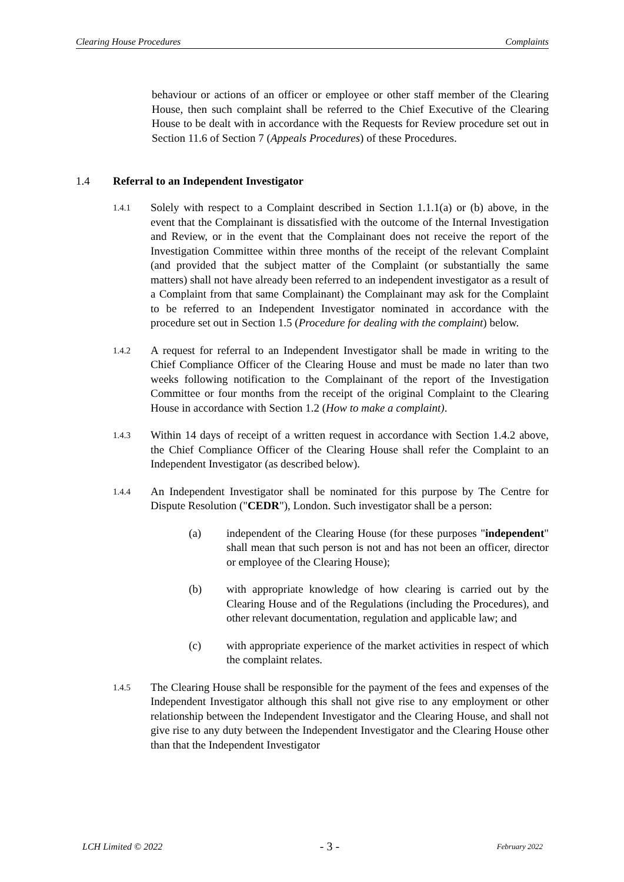Clearing House Procedures Complaints
behaviour or actions of an officer or employee or other staff member of the Clearing House, then such complaint shall be referred to the Chief Executive of the Clearing House to be dealt with in accordance with the Requests for Review procedure set out in Section 11.6 of Section 7 (Appeals Procedures) of these Procedures.
1.4 Referral to an Independent Investigator
1.4.1
Solely with respect to a Complaint described in Section 1.1.1(a) or (b) above, in the event that the Complainant is dissatisfied with the outcome of the Internal Investigation and Review, or in the event that the Complainant does not receive the report of the Investigation Committee within three months of the receipt of the relevant Complaint (and provided that the subject matter of the Complaint (or substantially the same matters) shall not have already been referred to an independent investigator as a result of a Complaint from that same Complainant) the Complainant may ask for the Complaint to be referred to an Independent Investigator nominated in accordance with the procedure set out in Section 1.5 (Procedure for dealing with the complaint) below.
1.4.2
A request for referral to an Independent Investigator shall be made in writing to the Chief Compliance Officer of the Clearing House and must be made no later than two weeks following notification to the Complainant of the report of the Investigation Committee or four months from the receipt of the original Complaint to the Clearing House in accordance with Section 1.2 (How to make a complaint).
1.4.3
Within 14 days of receipt of a written request in accordance with Section 1.4.2 above, the Chief Compliance Officer of the Clearing House shall refer the Complaint to an Independent Investigator (as described below).
1.4.4
An Independent Investigator shall be nominated for this purpose by The Centre for Dispute Resolution ("CEDR"), London. Such investigator shall be a person:
(a) independent of the Clearing House (for these purposes "independent" shall mean that such person is not and has not been an officer, director or employee of the Clearing House);
(b) with appropriate knowledge of how clearing is carried out by the Clearing House and of the Regulations (including the Procedures), and other relevant documentation, regulation and applicable law; and
(c) with appropriate experience of the market activities in respect of which the complaint relates.
1.4.5
The Clearing House shall be responsible for the payment of the fees and expenses of the Independent Investigator although this shall not give rise to any employment or other relationship between the Independent Investigator and the Clearing House, and shall not give rise to any duty between the Independent Investigator and the Clearing House other than that the Independent Investigator
LCH Limited © 2022 - 3 - February 2022